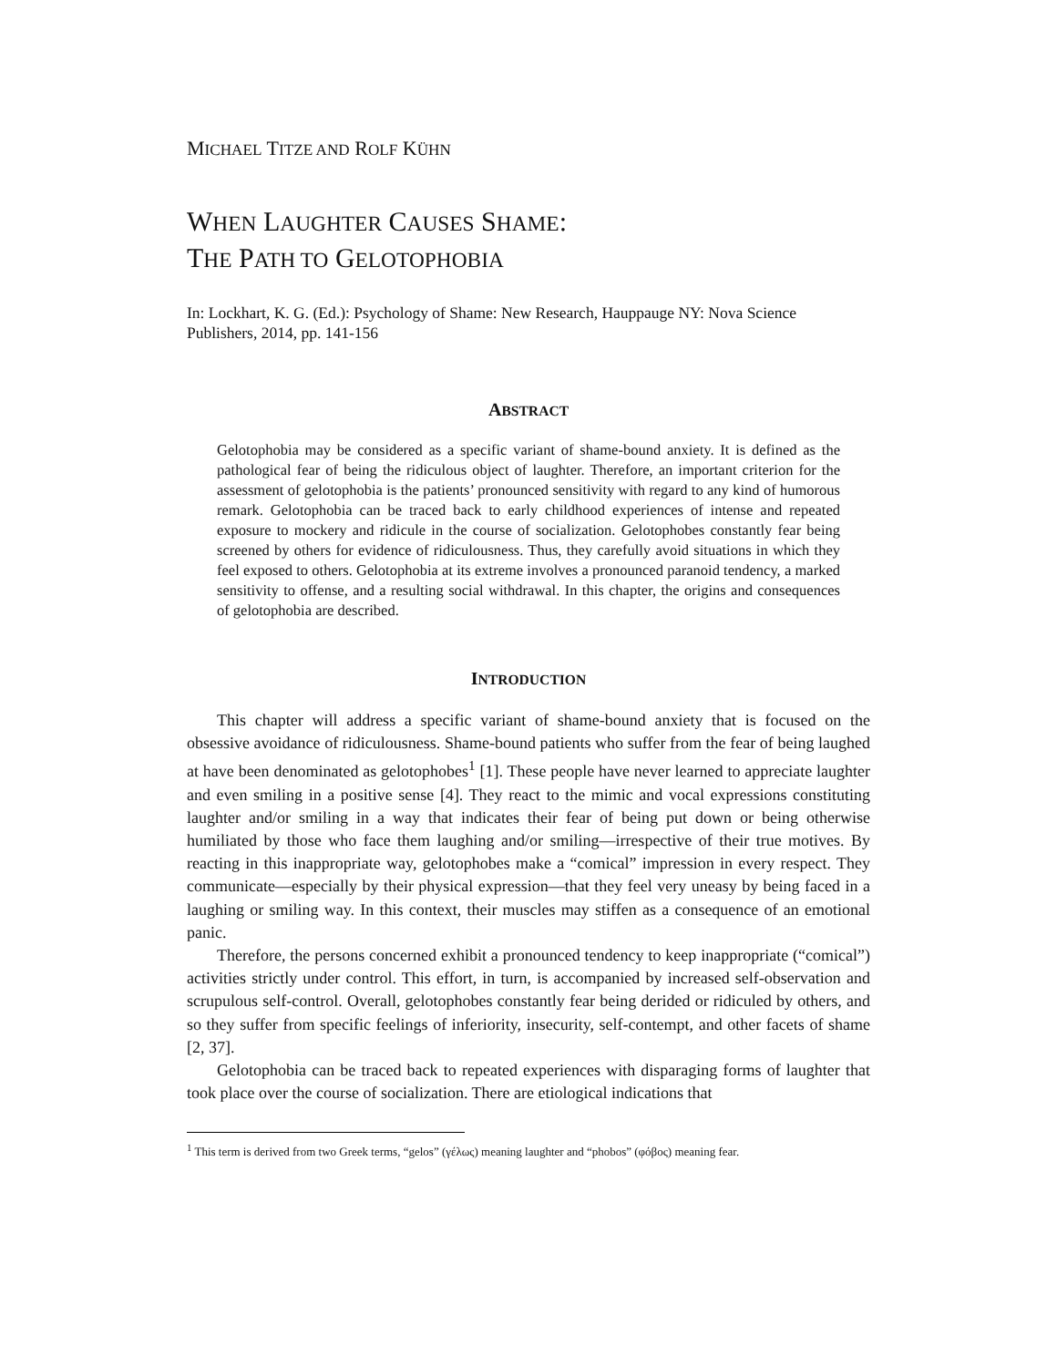MICHAEL TITZE AND ROLF KÜHN
WHEN LAUGHTER CAUSES SHAME:
THE PATH TO GELOTOPHOBIA
In: Lockhart, K. G. (Ed.): Psychology of Shame: New Research, Hauppauge NY: Nova Science Publishers, 2014, pp. 141-156
ABSTRACT
Gelotophobia may be considered as a specific variant of shame-bound anxiety. It is defined as the pathological fear of being the ridiculous object of laughter. Therefore, an important criterion for the assessment of gelotophobia is the patients’ pronounced sensitivity with regard to any kind of humorous remark. Gelotophobia can be traced back to early childhood experiences of intense and repeated exposure to mockery and ridicule in the course of socialization. Gelotophobes constantly fear being screened by others for evidence of ridiculousness. Thus, they carefully avoid situations in which they feel exposed to others. Gelotophobia at its extreme involves a pronounced paranoid tendency, a marked sensitivity to offense, and a resulting social withdrawal. In this chapter, the origins and consequences of gelotophobia are described.
INTRODUCTION
This chapter will address a specific variant of shame-bound anxiety that is focused on the obsessive avoidance of ridiculousness. Shame-bound patients who suffer from the fear of being laughed at have been denominated as gelotophobes<sup>1</sup> [1]. These people have never learned to appreciate laughter and even smiling in a positive sense [4]. They react to the mimic and vocal expressions constituting laughter and/or smiling in a way that indicates their fear of being put down or being otherwise humiliated by those who face them laughing and/or smiling—irrespective of their true motives. By reacting in this inappropriate way, gelotophobes make a “comical” impression in every respect. They communicate—especially by their physical expression—that they feel very uneasy by being faced in a laughing or smiling way. In this context, their muscles may stiffen as a consequence of an emotional panic.
Therefore, the persons concerned exhibit a pronounced tendency to keep inappropriate (“comical”) activities strictly under control. This effort, in turn, is accompanied by increased self-observation and scrupulous self-control. Overall, gelotophobes constantly fear being derided or ridiculed by others, and so they suffer from specific feelings of inferiority, insecurity, self-contempt, and other facets of shame [2, 37].
Gelotophobia can be traced back to repeated experiences with disparaging forms of laughter that took place over the course of socialization. There are etiological indications that
<sup>1</sup> This term is derived from two Greek terms, “gelos” (γέλως) meaning laughter and “phobos” (φόβος) meaning fear.